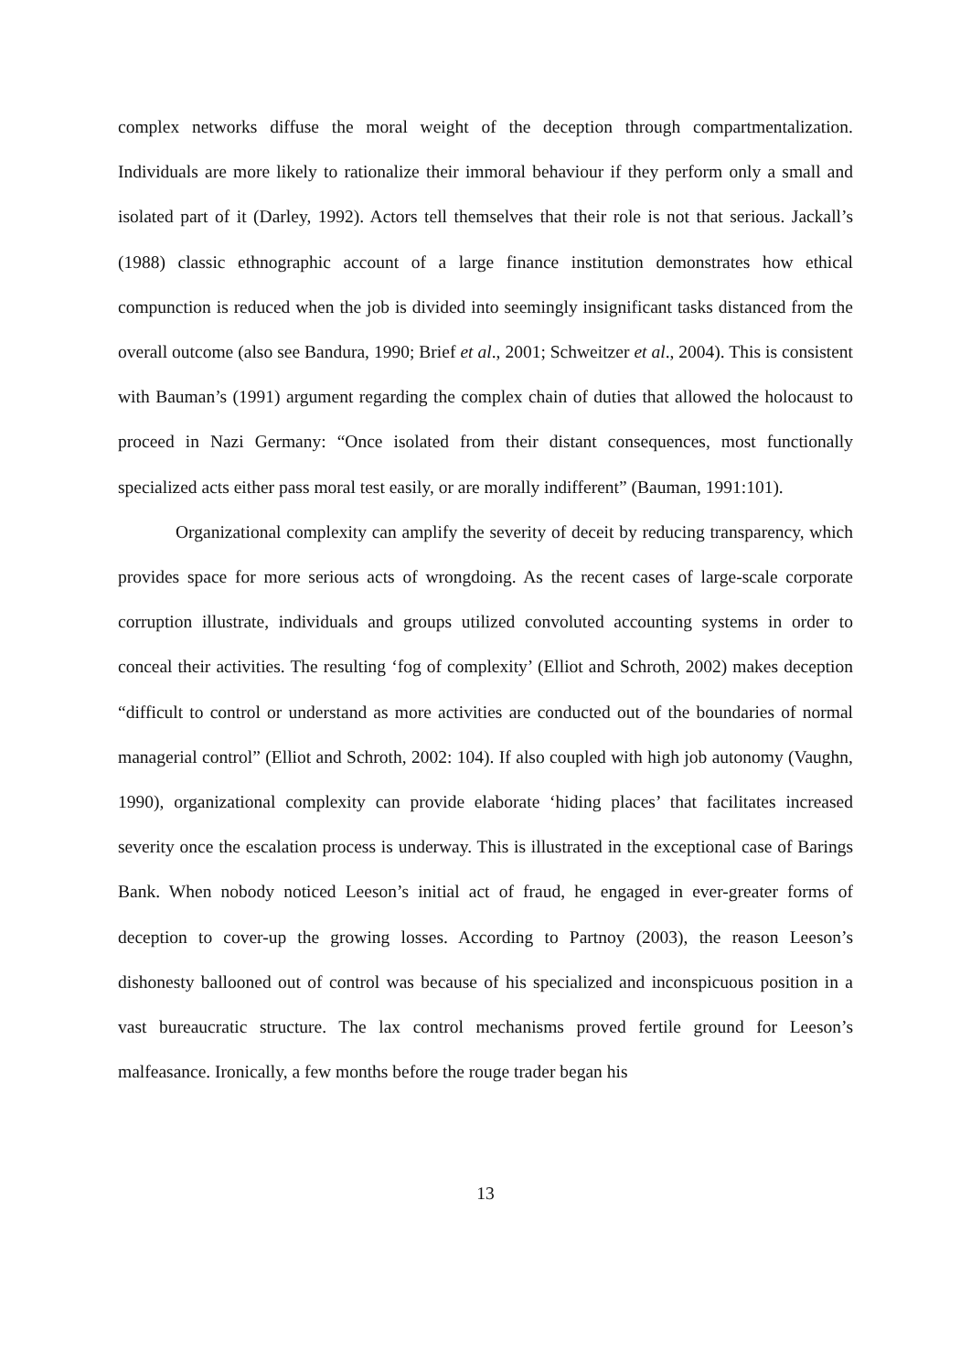complex networks diffuse the moral weight of the deception through compartmentalization. Individuals are more likely to rationalize their immoral behaviour if they perform only a small and isolated part of it (Darley, 1992). Actors tell themselves that their role is not that serious. Jackall’s (1988) classic ethnographic account of a large finance institution demonstrates how ethical compunction is reduced when the job is divided into seemingly insignificant tasks distanced from the overall outcome (also see Bandura, 1990; Brief et al., 2001; Schweitzer et al., 2004). This is consistent with Bauman’s (1991) argument regarding the complex chain of duties that allowed the holocaust to proceed in Nazi Germany: “Once isolated from their distant consequences, most functionally specialized acts either pass moral test easily, or are morally indifferent” (Bauman, 1991:101).
Organizational complexity can amplify the severity of deceit by reducing transparency, which provides space for more serious acts of wrongdoing. As the recent cases of large-scale corporate corruption illustrate, individuals and groups utilized convoluted accounting systems in order to conceal their activities. The resulting ‘fog of complexity’ (Elliot and Schroth, 2002) makes deception “difficult to control or understand as more activities are conducted out of the boundaries of normal managerial control” (Elliot and Schroth, 2002: 104). If also coupled with high job autonomy (Vaughn, 1990), organizational complexity can provide elaborate ‘hiding places’ that facilitates increased severity once the escalation process is underway. This is illustrated in the exceptional case of Barings Bank. When nobody noticed Leeson’s initial act of fraud, he engaged in ever-greater forms of deception to cover-up the growing losses. According to Partnoy (2003), the reason Leeson’s dishonesty ballooned out of control was because of his specialized and inconspicuous position in a vast bureaucratic structure. The lax control mechanisms proved fertile ground for Leeson’s malfeasance. Ironically, a few months before the rouge trader began his
13